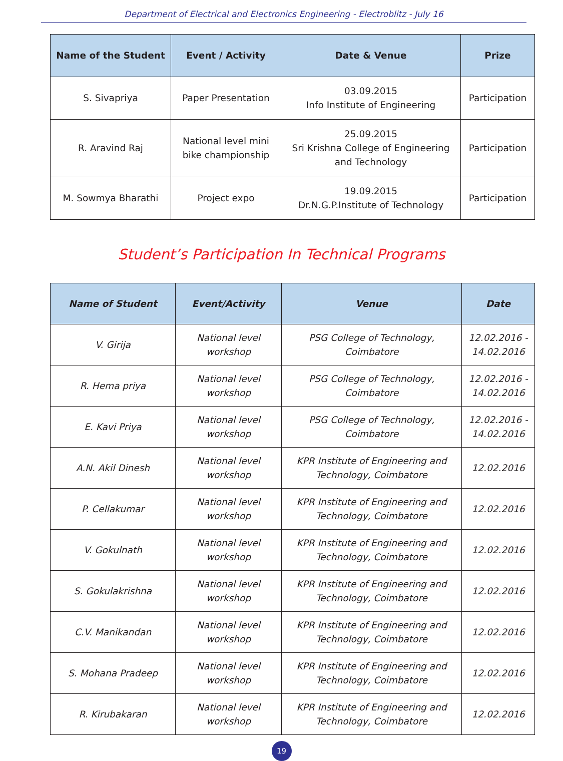Department of Electrical and Electronics Engineering - Electroblitz - July 16
| Name of the Student | Event / Activity | Date & Venue | Prize |
| --- | --- | --- | --- |
| S. Sivapriya | Paper Presentation | 03.09.2015 Info Institute of Engineering | Participation |
| R. Aravind Raj | National level mini bike championship | 25.09.2015 Sri Krishna College of Engineering and Technology | Participation |
| M. Sowmya Bharathi | Project expo | 19.09.2015 Dr.N.G.P.Institute of Technology | Participation |
Student’s Participation In Technical Programs
| Name of Student | Event/Activity | Venue | Date |
| --- | --- | --- | --- |
| V. Girija | National level workshop | PSG College of Technology, Coimbatore | 12.02.2016 - 14.02.2016 |
| R. Hema priya | National level workshop | PSG College of Technology, Coimbatore | 12.02.2016 - 14.02.2016 |
| E. Kavi Priya | National level workshop | PSG College of Technology, Coimbatore | 12.02.2016 - 14.02.2016 |
| A.N. Akil Dinesh | National level workshop | KPR Institute of Engineering and Technology, Coimbatore | 12.02.2016 |
| P. Cellakumar | National level workshop | KPR Institute of Engineering and Technology, Coimbatore | 12.02.2016 |
| V. Gokulnath | National level workshop | KPR Institute of Engineering and Technology, Coimbatore | 12.02.2016 |
| S. Gokulakrishna | National level workshop | KPR Institute of Engineering and Technology, Coimbatore | 12.02.2016 |
| C.V. Manikandan | National level workshop | KPR Institute of Engineering and Technology, Coimbatore | 12.02.2016 |
| S. Mohana Pradeep | National level workshop | KPR Institute of Engineering and Technology, Coimbatore | 12.02.2016 |
| R. Kirubakaran | National level workshop | KPR Institute of Engineering and Technology, Coimbatore | 12.02.2016 |
19